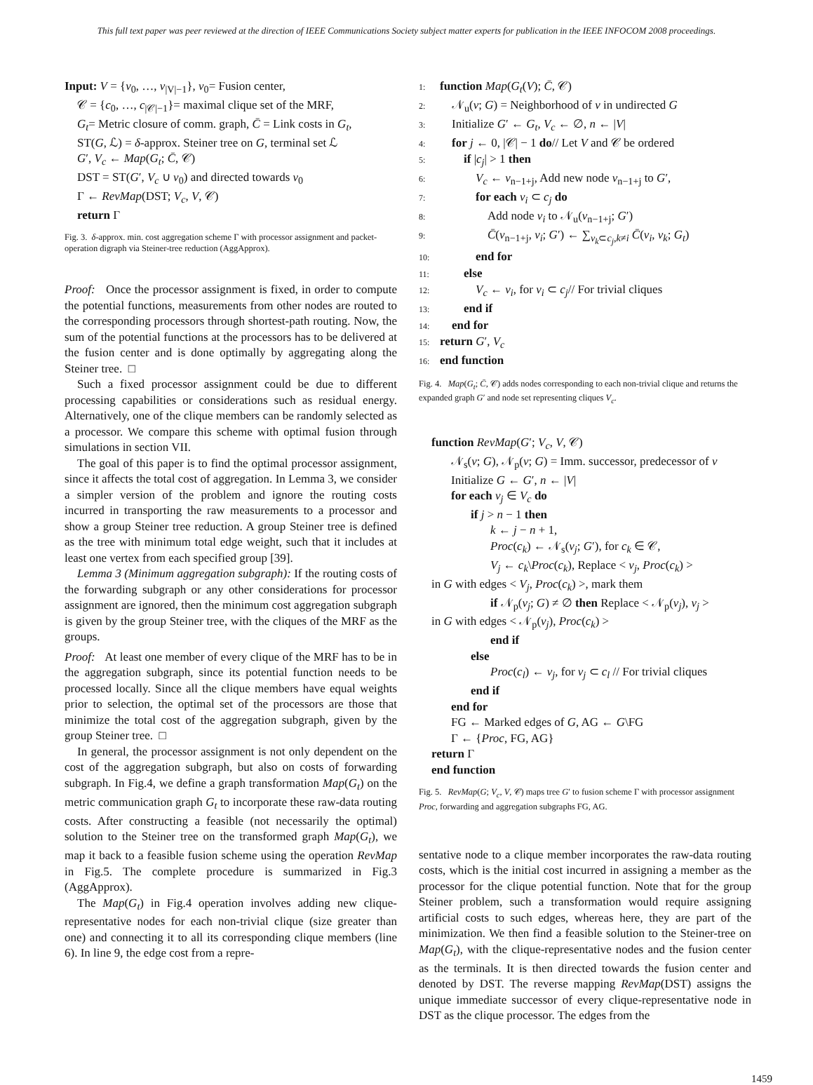This full text paper was peer reviewed at the direction of IEEE Communications Society subject matter experts for publication in the IEEE INFOCOM 2008 proceedings.
Input: V = {v<sub>0</sub>, …, v<sub>|V|−1</sub>}, v<sub>0</sub>= Fusion center,
𝒞 = {c<sub>0</sub>, …, c<sub>|𝒞|−1</sub>}= maximal clique set of the MRF,
G<sub>t</sub>= Metric closure of comm. graph, C̄ = Link costs in G<sub>t</sub>,
ST(G, ℒ) = δ-approx. Steiner tree on G, terminal set ℒ
G′, V<sub>c</sub> ← Map(G<sub>t</sub>; C̄, 𝒞)
DST = ST(G′, V<sub>c</sub> ∪ v<sub>0</sub>) and directed towards v<sub>0</sub>
Γ ← RevMap(DST; V<sub>c</sub>, V, 𝒞)
return Γ
Fig. 3. δ-approx. min. cost aggregation scheme Γ with processor assignment and packet-operation digraph via Steiner-tree reduction (AggApprox).
Proof: Once the processor assignment is fixed, in order to compute the potential functions, measurements from other nodes are routed to the corresponding processors through shortest-path routing. Now, the sum of the potential functions at the processors has to be delivered at the fusion center and is done optimally by aggregating along the Steiner tree. □
Such a fixed processor assignment could be due to different processing capabilities or considerations such as residual energy. Alternatively, one of the clique members can be randomly selected as a processor. We compare this scheme with optimal fusion through simulations in section VII.
The goal of this paper is to find the optimal processor assignment, since it affects the total cost of aggregation. In Lemma 3, we consider a simpler version of the problem and ignore the routing costs incurred in transporting the raw measurements to a processor and show a group Steiner tree reduction. A group Steiner tree is defined as the tree with minimum total edge weight, such that it includes at least one vertex from each specified group [39].
Lemma 3 (Minimum aggregation subgraph): If the routing costs of the forwarding subgraph or any other considerations for processor assignment are ignored, then the minimum cost aggregation subgraph is given by the group Steiner tree, with the cliques of the MRF as the groups.
Proof: At least one member of every clique of the MRF has to be in the aggregation subgraph, since its potential function needs to be processed locally. Since all the clique members have equal weights prior to selection, the optimal set of the processors are those that minimize the total cost of the aggregation subgraph, given by the group Steiner tree. □
In general, the processor assignment is not only dependent on the cost of the aggregation subgraph, but also on costs of forwarding subgraph. In Fig.4, we define a graph transformation Map(G<sub>t</sub>) on the metric communication graph G<sub>t</sub> to incorporate these raw-data routing costs. After constructing a feasible (not necessarily the optimal) solution to the Steiner tree on the transformed graph Map(G<sub>t</sub>), we map it back to a feasible fusion scheme using the operation RevMap in Fig.5. The complete procedure is summarized in Fig.3 (AggApprox).
The Map(G<sub>t</sub>) in Fig.4 operation involves adding new clique-representative nodes for each non-trivial clique (size greater than one) and connecting it to all its corresponding clique members (line 6). In line 9, the edge cost from a repre-
1: function Map(G<sub>t</sub>(V); C̄, 𝒞)
2: 𝒩<sub>u</sub>(v; G) = Neighborhood of v in undirected G
3: Initialize G′ ← G<sub>t</sub>, V<sub>c</sub> ← ∅, n ← |V|
4: for j ← 0, |𝒞| − 1 do// Let V and 𝒞 be ordered
5: if |c<sub>j</sub>| > 1 then
6: V<sub>c</sub> ← v<sub>n−1+j</sub>, Add new node v<sub>n−1+j</sub> to G′,
7: for each v<sub>i</sub> ⊂ c<sub>j</sub> do
8: Add node v<sub>i</sub> to 𝒩<sub>u</sub>(v<sub>n−1+j</sub>; G′)
9: C̄(v<sub>n−1+j</sub>, v<sub>i</sub>; G′) ← ∑<sub>v<sub>k</sub>⊂c<sub>j</sub>,k≠i</sub> C̄(v<sub>i</sub>, v<sub>k</sub>; G<sub>t</sub>)
10: end for
11: else
12: V<sub>c</sub> ← v<sub>i</sub>, for v<sub>i</sub> ⊂ c<sub>j</sub>// For trivial cliques
13: end if
14: end for
15: return G′, V<sub>c</sub>
16: end function
Fig. 4. Map(G<sub>t</sub>; C̄, 𝒞) adds nodes corresponding to each non-trivial clique and returns the expanded graph G′ and node set representing cliques V<sub>c</sub>.
function RevMap(G′; V<sub>c</sub>, V, 𝒞)
𝒩<sub>s</sub>(v; G), 𝒩<sub>p</sub>(v; G) = Imm. successor, predecessor of v
Initialize G ← G′, n ← |V|
for each v<sub>j</sub> ∈ V<sub>c</sub> do
if j > n − 1 then
k ← j − n + 1,
Proc(c<sub>k</sub>) ← 𝒩<sub>s</sub>(v<sub>j</sub>; G′), for c<sub>k</sub> ∈ 𝒞,
V<sub>j</sub> ← c<sub>k</sub>\Proc(c<sub>k</sub>), Replace < v<sub>j</sub>, Proc(c<sub>k</sub>) >
in G with edges < V<sub>j</sub>, Proc(c<sub>k</sub>) >, mark them
if 𝒩<sub>p</sub>(v<sub>j</sub>; G) ≠ ∅ then Replace < 𝒩<sub>p</sub>(v<sub>j</sub>), v<sub>j</sub> >
in G with edges < 𝒩<sub>p</sub>(v<sub>j</sub>), Proc(c<sub>k</sub>) >
end if
else
Proc(c<sub>l</sub>) ← v<sub>j</sub>, for v<sub>j</sub> ⊂ c<sub>l</sub> // For trivial cliques
end if
end for
FG ← Marked edges of G, AG ← G\FG
Γ ← {Proc, FG, AG}
return Γ
end function
Fig. 5. RevMap(G; V<sub>c</sub>, V, 𝒞) maps tree G′ to fusion scheme Γ with processor assignment Proc, forwarding and aggregation subgraphs FG, AG.
sentative node to a clique member incorporates the raw-data routing costs, which is the initial cost incurred in assigning a member as the processor for the clique potential function. Note that for the group Steiner problem, such a transformation would require assigning artificial costs to such edges, whereas here, they are part of the minimization. We then find a feasible solution to the Steiner-tree on Map(G<sub>t</sub>), with the clique-representative nodes and the fusion center as the terminals. It is then directed towards the fusion center and denoted by DST. The reverse mapping RevMap(DST) assigns the unique immediate successor of every clique-representative node in DST as the clique processor. The edges from the
1459